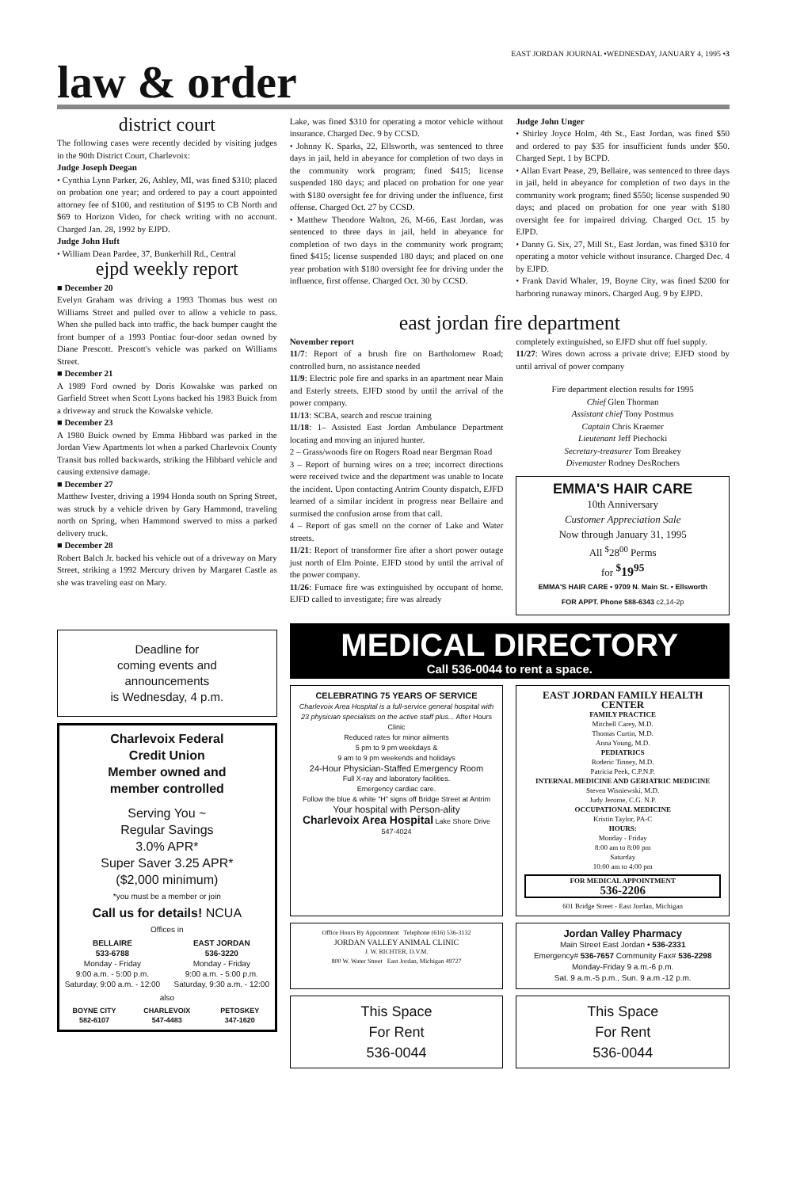EAST JORDAN JOURNAL •WEDNESDAY, JANUARY 4, 1995 •3
law & order
district court
The following cases were recently decided by visiting judges in the 90th District Court, Charlevoix:
Judge Joseph Deegan
• Cynthia Lynn Parker, 26, Ashley, MI, was fined $310; placed on probation one year; and ordered to pay a court appointed attorney fee of $100, and restitution of $195 to CB North and $69 to Horizon Video, for check writing with no account. Charged Jan. 28, 1992 by EJPD.
Judge John Huft
• William Dean Pardee, 37, Bunkerhill Rd., Central
ejpd weekly report
■ December 20
Evelyn Graham was driving a 1993 Thomas bus west on Williams Street and pulled over to allow a vehicle to pass. When she pulled back into traffic, the back bumper caught the front bumper of a 1993 Pontiac four-door sedan owned by Diane Prescott. Prescott's vehicle was parked on Williams Street.
■ December 21
A 1989 Ford owned by Doris Kowalske was parked on Garfield Street when Scott Lyons backed his 1983 Buick from a driveway and struck the Kowalske vehicle.
■ December 23
A 1980 Buick owned by Emma Hibbard was parked in the Jordan View Apartments lot when a parked Charlevoix County Transit bus rolled backwards, striking the Hibbard vehicle and causing extensive damage.
■ December 27
Matthew Ivester, driving a 1994 Honda south on Spring Street, was struck by a vehicle driven by Gary Hammond, traveling north on Spring, when Hammond swerved to miss a parked delivery truck.
■ December 28
Robert Balch Jr. backed his vehicle out of a driveway on Mary Street, striking a 1992 Mercury driven by Margaret Castle as she was traveling east on Mary.
Lake, was fined $310 for operating a motor vehicle without insurance. Charged Dec. 9 by CCSD.
• Johnny K. Sparks, 22, Ellsworth, was sentenced to three days in jail, held in abeyance for completion of two days in the community work program; fined $415; license suspended 180 days; and placed on probation for one year with $180 oversight fee for driving under the influence, first offense. Charged Oct. 27 by CCSD.
• Matthew Theodore Walton, 26, M-66, East Jordan, was sentenced to three days in jail, held in abeyance for completion of two days in the community work program; fined $415; license suspended 180 days; and placed on one year probation with $180 oversight fee for driving under the influence, first offense. Charged Oct. 30 by CCSD.
Judge John Unger
• Shirley Joyce Holm, 4th St., East Jordan, was fined $50 and ordered to pay $35 for insufficient funds under $50. Charged Sept. 1 by BCPD.
• Allan Evart Pease, 29, Bellaire, was sentenced to three days in jail, held in abeyance for completion of two days in the community work program; fined $550; license suspended 90 days; and placed on probation for one year with $180 oversight fee for impaired driving. Charged Oct. 15 by EJPD.
• Danny G. Six, 27, Mill St., East Jordan, was fined $310 for operating a motor vehicle without insurance. Charged Dec. 4 by EJPD.
• Frank David Whaler, 19, Boyne City, was fined $200 for harboring runaway minors. Charged Aug. 9 by EJPD.
east jordan fire department
November report
11/7: Report of a brush fire on Bartholomew Road; controlled burn, no assistance needed
11/9: Electric pole fire and sparks in an apartment near Main and Esterly streets. EJFD stood by until the arrival of the power company.
11/13: SCBA, search and rescue training
11/18: 1– Assisted East Jordan Ambulance Department locating and moving an injured hunter.
2 – Grass/woods fire on Rogers Road near Bergman Road
3 – Report of burning wires on a tree; incorrect directions were received twice and the department was unable to locate the incident. Upon contacting Antrim County dispatch, EJFD learned of a similar incident in progress near Bellaire and surmised the confusion arose from that call.
4 – Report of gas smell on the corner of Lake and Water streets.
11/21: Report of transformer fire after a short power outage just north of Elm Pointe. EJFD stood by until the arrival of the power company.
11/26: Furnace fire was extinguished by occupant of home. EJFD called to investigate; fire was already
completely extinguished, so EJFD shut off fuel supply.
11/27: Wires down across a private drive; EJFD stood by until arrival of power company
Fire department election results for 1995
Chief Glen Thorman
Assistant chief Tony Postmus
Captain Chris Kraemer
Lieutenant Jeff Piechocki
Secretary-treasurer Tom Breakey
Divemaster Rodney DesRochers
EMMA'S HAIR CARE
10th Anniversary
Customer Appreciation Sale
Now through January 31, 1995
All <sup>$</sup>28<sup>00</sup> Perms
for <sup>$</sup>19<sup>95</sup>
EMMA'S HAIR CARE • 9709 N. Main St. • Ellsworth
FOR APPT. Phone 588-6343 c2,14-2p
Deadline for
coming events and
announcements
is Wednesday, 4 p.m.
Charlevoix Federal
Credit Union
Member owned and
member controlled
Serving You ~
Regular Savings
3.0% APR*
Super Saver 3.25 APR*
($2,000 minimum)
*you must be a member or join
Call us for details! NCUA
Offices in
BELLAIRE
533-6788
Monday - Friday
9:00 a.m. - 5:00 p.m.
Saturday, 9:00 a.m. - 12:00
EAST JORDAN
536-3220
Monday - Friday
9:00 a.m. - 5:00 p.m.
Saturday, 9:30 a.m. - 12:00
also
BOYNE CITY
582-6107
CHARLEVOIX
547-4483
PETOSKEY
347-1620
MEDICAL DIRECTORY
Call 536-0044 to rent a space.
CELEBRATING 75 YEARS OF SERVICE
Charlevoix Area Hospital is a full-service general hospital with 23 physician specialists on the active staff plus... After Hours Clinic
Reduced rates for minor ailments
5 pm to 9 pm weekdays &
9 am to 9 pm weekends and holidays
24-Hour Physician-Staffed Emergency Room
Full X-ray and laboratory facilities.
Emergency cardiac care.
Follow the blue & white "H" signs off Bridge Street at Antrim
Your hospital with Person-ality
Charlevoix Area Hospital Lake Shore Drive 547-4024
EAST JORDAN FAMILY HEALTH CENTER
FAMILY PRACTICE
Mitchell Carey, M.D.
Thomas Curtin, M.D.
Anna Young, M.D.
PEDIATRICS
Roderic Tinney, M.D.
Patricia Peek, C.P.N.P.
INTERNAL MEDICINE AND GERIATRIC MEDICINE
Steven Wisniewski, M.D.
Judy Jerome, C.G. N.P.
OCCUPATIONAL MEDICINE
Kristin Taylor, PA-C
HOURS:
Monday - Friday
8:00 am to 8:00 pm
Saturday
10:00 am to 4:00 pm
FOR MEDICAL APPOINTMENT
536-2206
601 Bridge Street - East Jordan, Michigan
Office Hours By Appointment Telephone (616) 536-3132
JORDAN VALLEY ANIMAL CLINIC
J. W. RICHTER, D.V.M.
800 W. Water Street East Jordan, Michigan 49727
Jordan Valley Pharmacy
Main Street East Jordan • 536-2331
Emergency# 536-7657 Community Fax# 536-2298
Monday-Friday 9 a.m.-6 p.m.
Sat. 9 a.m.-5 p.m., Sun. 9 a.m.-12 p.m.
This Space
For Rent
536-0044
This Space
For Rent
536-0044